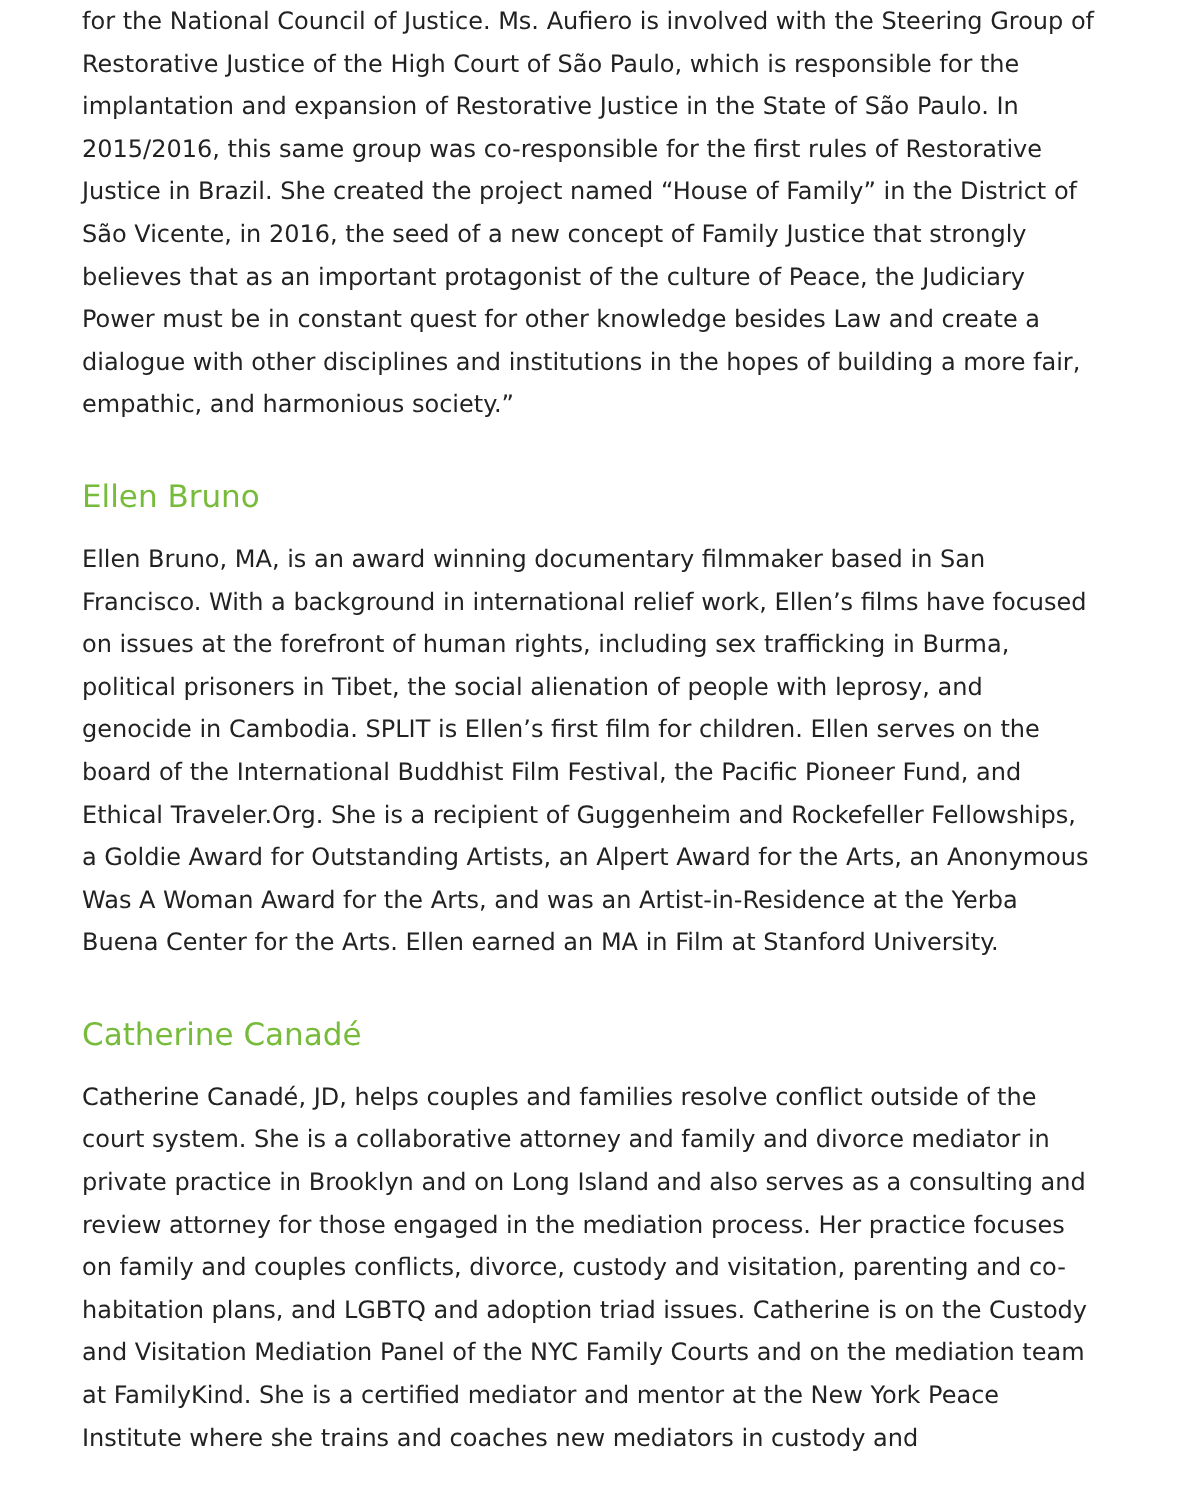for the National Council of Justice. Ms. Aufiero is involved with the Steering Group of Restorative Justice of the High Court of São Paulo, which is responsible for the implantation and expansion of Restorative Justice in the State of São Paulo. In 2015/2016, this same group was co-responsible for the first rules of Restorative Justice in Brazil. She created the project named “House of Family” in the District of São Vicente, in 2016, the seed of a new concept of Family Justice that strongly believes that as an important protagonist of the culture of Peace, the Judiciary Power must be in constant quest for other knowledge besides Law and create a dialogue with other disciplines and institutions in the hopes of building a more fair, empathic, and harmonious society.”
Ellen Bruno
Ellen Bruno, MA, is an award winning documentary filmmaker based in San Francisco. With a background in international relief work, Ellen’s films have focused on issues at the forefront of human rights, including sex trafficking in Burma, political prisoners in Tibet, the social alienation of people with leprosy, and genocide in Cambodia. SPLIT is Ellen’s first film for children. Ellen serves on the board of the International Buddhist Film Festival, the Pacific Pioneer Fund, and Ethical Traveler.Org. She is a recipient of Guggenheim and Rockefeller Fellowships, a Goldie Award for Outstanding Artists, an Alpert Award for the Arts, an Anonymous Was A Woman Award for the Arts, and was an Artist-in-Residence at the Yerba Buena Center for the Arts. Ellen earned an MA in Film at Stanford University.
Catherine Canadé
Catherine Canadé, JD, helps couples and families resolve conflict outside of the court system. She is a collaborative attorney and family and divorce mediator in private practice in Brooklyn and on Long Island and also serves as a consulting and review attorney for those engaged in the mediation process. Her practice focuses on family and couples conflicts, divorce, custody and visitation, parenting and co-habitation plans, and LGBTQ and adoption triad issues. Catherine is on the Custody and Visitation Mediation Panel of the NYC Family Courts and on the mediation team at FamilyKind. She is a certified mediator and mentor at the New York Peace Institute where she trains and coaches new mediators in custody and